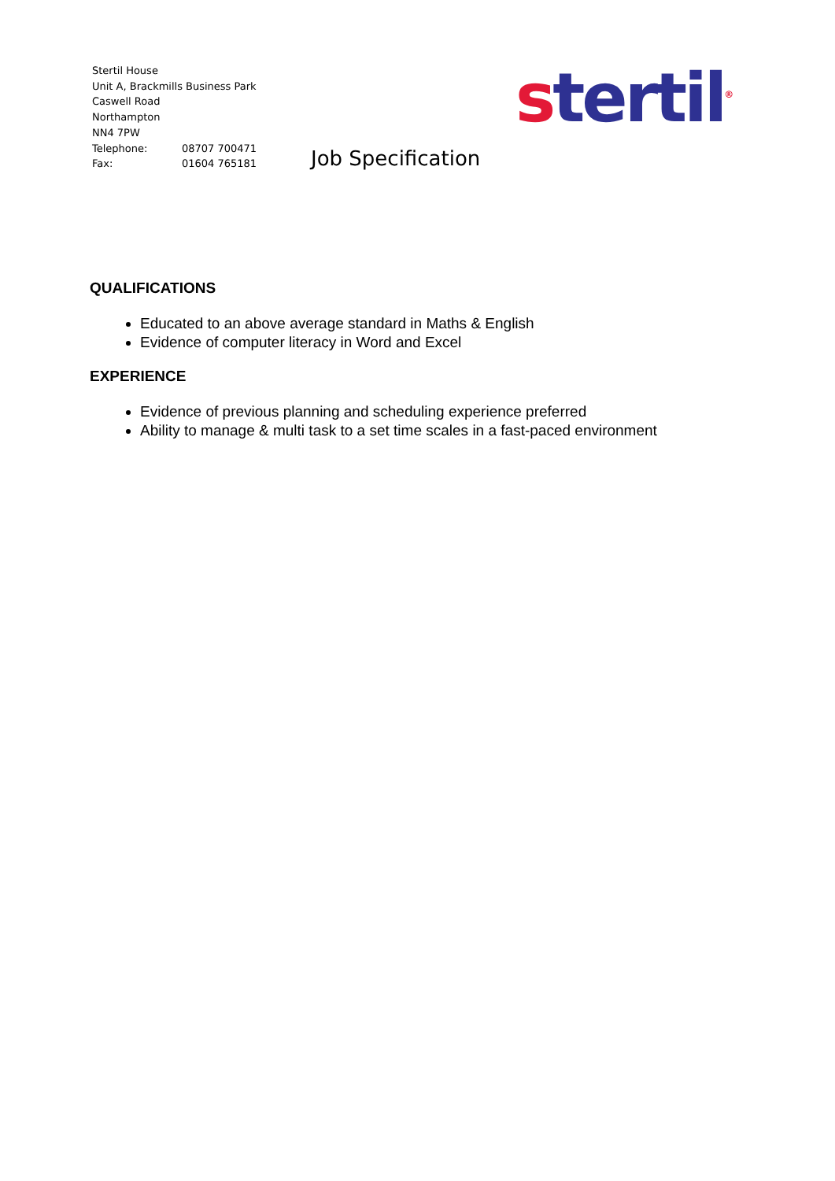Stertil House
Unit A, Brackmills Business Park
Caswell Road
Northampton
NN4 7PW
Telephone: 08707 700471
Fax: 01604 765181
Job Specification
stertil<sup>®</sup>
QUALIFICATIONS
Educated to an above average standard in Maths & English
Evidence of computer literacy in Word and Excel
EXPERIENCE
Evidence of previous planning and scheduling experience preferred
Ability to manage & multi task to a set time scales in a fast-paced environment